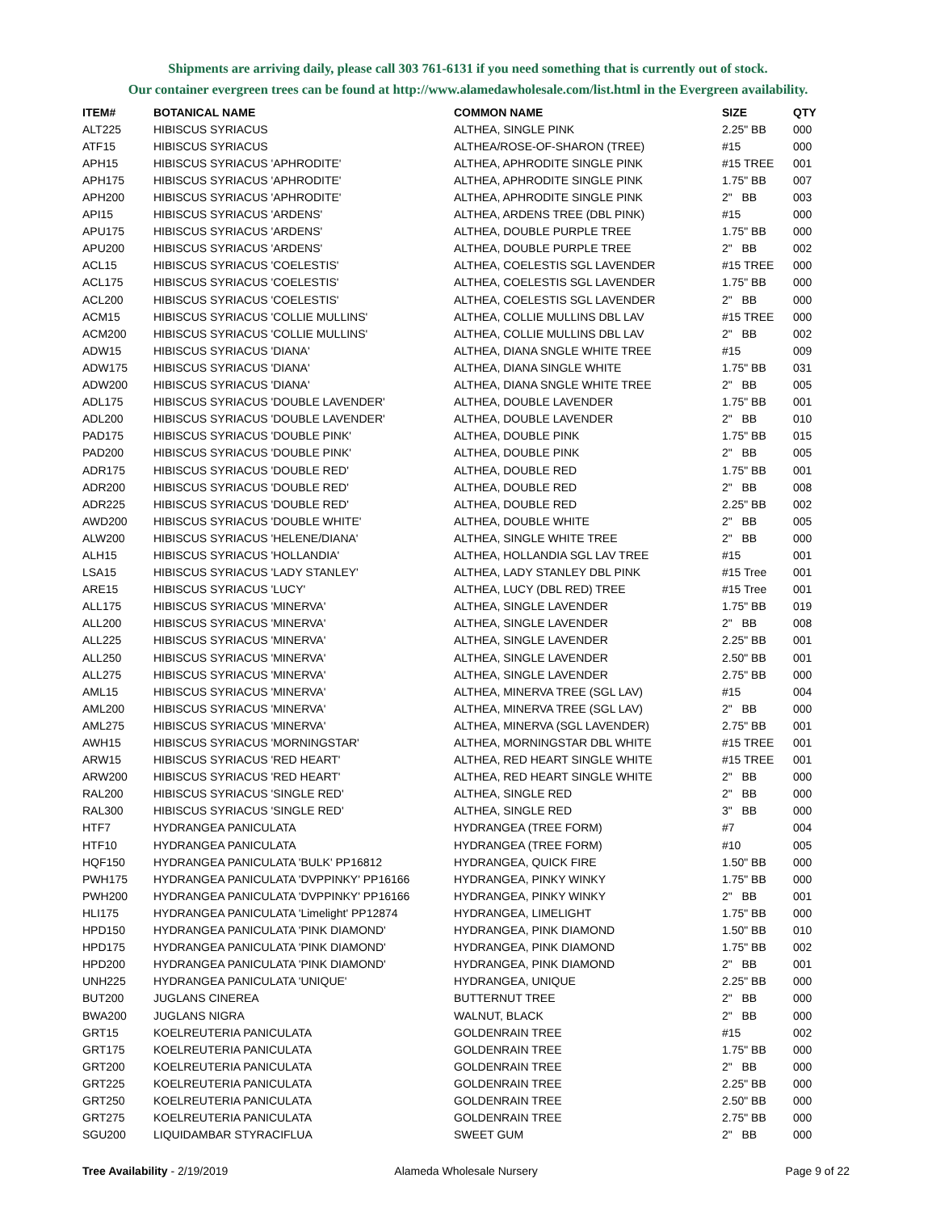Shipments are arriving daily, please call 303 761-6131 if you need something that is currently out of stock.
Our container evergreen trees can be found at http://www.alamedawholesale.com/list.html in the Evergreen availability.
| ITEM# | BOTANICAL NAME | COMMON NAME | SIZE | QTY |
| --- | --- | --- | --- | --- |
| ALT225 | HIBISCUS SYRIACUS | ALTHEA, SINGLE PINK | 2.25" BB | 000 |
| ATF15 | HIBISCUS SYRIACUS | ALTHEA/ROSE-OF-SHARON (TREE) | #15 | 000 |
| APH15 | HIBISCUS SYRIACUS 'APHRODITE' | ALTHEA, APHRODITE SINGLE PINK | #15 TREE | 001 |
| APH175 | HIBISCUS SYRIACUS 'APHRODITE' | ALTHEA, APHRODITE SINGLE PINK | 1.75" BB | 007 |
| APH200 | HIBISCUS SYRIACUS 'APHRODITE' | ALTHEA, APHRODITE SINGLE PINK | 2" BB | 003 |
| API15 | HIBISCUS SYRIACUS 'ARDENS' | ALTHEA, ARDENS TREE (DBL PINK) | #15 | 000 |
| APU175 | HIBISCUS SYRIACUS 'ARDENS' | ALTHEA, DOUBLE PURPLE TREE | 1.75" BB | 000 |
| APU200 | HIBISCUS SYRIACUS 'ARDENS' | ALTHEA, DOUBLE PURPLE TREE | 2" BB | 002 |
| ACL15 | HIBISCUS SYRIACUS 'COELESTIS' | ALTHEA, COELESTIS SGL LAVENDER | #15 TREE | 000 |
| ACL175 | HIBISCUS SYRIACUS 'COELESTIS' | ALTHEA, COELESTIS SGL LAVENDER | 1.75" BB | 000 |
| ACL200 | HIBISCUS SYRIACUS 'COELESTIS' | ALTHEA, COELESTIS SGL LAVENDER | 2" BB | 000 |
| ACM15 | HIBISCUS SYRIACUS 'COLLIE MULLINS' | ALTHEA, COLLIE MULLINS DBL LAV | #15 TREE | 000 |
| ACM200 | HIBISCUS SYRIACUS 'COLLIE MULLINS' | ALTHEA, COLLIE MULLINS DBL LAV | 2" BB | 002 |
| ADW15 | HIBISCUS SYRIACUS 'DIANA' | ALTHEA, DIANA SNGLE WHITE TREE | #15 | 009 |
| ADW175 | HIBISCUS SYRIACUS 'DIANA' | ALTHEA, DIANA SINGLE WHITE | 1.75" BB | 031 |
| ADW200 | HIBISCUS SYRIACUS 'DIANA' | ALTHEA, DIANA SNGLE WHITE TREE | 2" BB | 005 |
| ADL175 | HIBISCUS SYRIACUS 'DOUBLE LAVENDER' | ALTHEA, DOUBLE LAVENDER | 1.75" BB | 001 |
| ADL200 | HIBISCUS SYRIACUS 'DOUBLE LAVENDER' | ALTHEA, DOUBLE LAVENDER | 2" BB | 010 |
| PAD175 | HIBISCUS SYRIACUS 'DOUBLE PINK' | ALTHEA, DOUBLE PINK | 1.75" BB | 015 |
| PAD200 | HIBISCUS SYRIACUS 'DOUBLE PINK' | ALTHEA, DOUBLE PINK | 2" BB | 005 |
| ADR175 | HIBISCUS SYRIACUS 'DOUBLE RED' | ALTHEA, DOUBLE RED | 1.75" BB | 001 |
| ADR200 | HIBISCUS SYRIACUS 'DOUBLE RED' | ALTHEA, DOUBLE RED | 2" BB | 008 |
| ADR225 | HIBISCUS SYRIACUS 'DOUBLE RED' | ALTHEA, DOUBLE RED | 2.25" BB | 002 |
| AWD200 | HIBISCUS SYRIACUS 'DOUBLE WHITE' | ALTHEA, DOUBLE WHITE | 2" BB | 005 |
| ALW200 | HIBISCUS SYRIACUS 'HELENE/DIANA' | ALTHEA, SINGLE WHITE TREE | 2" BB | 000 |
| ALH15 | HIBISCUS SYRIACUS 'HOLLANDIA' | ALTHEA, HOLLANDIA SGL LAV TREE | #15 | 001 |
| LSA15 | HIBISCUS SYRIACUS 'LADY STANLEY' | ALTHEA, LADY STANLEY DBL PINK | #15 Tree | 001 |
| ARE15 | HIBISCUS SYRIACUS 'LUCY' | ALTHEA, LUCY (DBL RED) TREE | #15 Tree | 001 |
| ALL175 | HIBISCUS SYRIACUS 'MINERVA' | ALTHEA, SINGLE LAVENDER | 1.75" BB | 019 |
| ALL200 | HIBISCUS SYRIACUS 'MINERVA' | ALTHEA, SINGLE LAVENDER | 2" BB | 008 |
| ALL225 | HIBISCUS SYRIACUS 'MINERVA' | ALTHEA, SINGLE LAVENDER | 2.25" BB | 001 |
| ALL250 | HIBISCUS SYRIACUS 'MINERVA' | ALTHEA, SINGLE LAVENDER | 2.50" BB | 001 |
| ALL275 | HIBISCUS SYRIACUS 'MINERVA' | ALTHEA, SINGLE LAVENDER | 2.75" BB | 000 |
| AML15 | HIBISCUS SYRIACUS 'MINERVA' | ALTHEA, MINERVA TREE (SGL LAV) | #15 | 004 |
| AML200 | HIBISCUS SYRIACUS 'MINERVA' | ALTHEA, MINERVA TREE (SGL LAV) | 2" BB | 000 |
| AML275 | HIBISCUS SYRIACUS 'MINERVA' | ALTHEA, MINERVA (SGL LAVENDER) | 2.75" BB | 001 |
| AWH15 | HIBISCUS SYRIACUS 'MORNINGSTAR' | ALTHEA, MORNINGSTAR DBL WHITE | #15 TREE | 001 |
| ARW15 | HIBISCUS SYRIACUS 'RED HEART' | ALTHEA, RED HEART SINGLE WHITE | #15 TREE | 001 |
| ARW200 | HIBISCUS SYRIACUS 'RED HEART' | ALTHEA, RED HEART SINGLE WHITE | 2" BB | 000 |
| RAL200 | HIBISCUS SYRIACUS 'SINGLE RED' | ALTHEA, SINGLE RED | 2" BB | 000 |
| RAL300 | HIBISCUS SYRIACUS 'SINGLE RED' | ALTHEA, SINGLE RED | 3" BB | 000 |
| HTF7 | HYDRANGEA PANICULATA | HYDRANGEA (TREE FORM) | #7 | 004 |
| HTF10 | HYDRANGEA PANICULATA | HYDRANGEA (TREE FORM) | #10 | 005 |
| HQF150 | HYDRANGEA PANICULATA 'BULK' PP16812 | HYDRANGEA, QUICK FIRE | 1.50" BB | 000 |
| PWH175 | HYDRANGEA PANICULATA 'DVPPINKY' PP16166 | HYDRANGEA, PINKY WINKY | 1.75" BB | 000 |
| PWH200 | HYDRANGEA PANICULATA 'DVPPINKY' PP16166 | HYDRANGEA, PINKY WINKY | 2" BB | 001 |
| HLI175 | HYDRANGEA PANICULATA 'Limelight' PP12874 | HYDRANGEA, LIMELIGHT | 1.75" BB | 000 |
| HPD150 | HYDRANGEA PANICULATA 'PINK DIAMOND' | HYDRANGEA, PINK DIAMOND | 1.50" BB | 010 |
| HPD175 | HYDRANGEA PANICULATA 'PINK DIAMOND' | HYDRANGEA, PINK DIAMOND | 1.75" BB | 002 |
| HPD200 | HYDRANGEA PANICULATA 'PINK DIAMOND' | HYDRANGEA, PINK DIAMOND | 2" BB | 001 |
| UNH225 | HYDRANGEA PANICULATA 'UNIQUE' | HYDRANGEA, UNIQUE | 2.25" BB | 000 |
| BUT200 | JUGLANS CINEREA | BUTTERNUT TREE | 2" BB | 000 |
| BWA200 | JUGLANS NIGRA | WALNUT, BLACK | 2" BB | 000 |
| GRT15 | KOELREUTERIA PANICULATA | GOLDENRAIN TREE | #15 | 002 |
| GRT175 | KOELREUTERIA PANICULATA | GOLDENRAIN TREE | 1.75" BB | 000 |
| GRT200 | KOELREUTERIA PANICULATA | GOLDENRAIN TREE | 2" BB | 000 |
| GRT225 | KOELREUTERIA PANICULATA | GOLDENRAIN TREE | 2.25" BB | 000 |
| GRT250 | KOELREUTERIA PANICULATA | GOLDENRAIN TREE | 2.50" BB | 000 |
| GRT275 | KOELREUTERIA PANICULATA | GOLDENRAIN TREE | 2.75" BB | 000 |
| SGU200 | LIQUIDAMBAR STYRACIFLUA | SWEET GUM | 2" BB | 000 |
Tree Availability - 2/19/2019 Alameda Wholesale Nursery Page 9 of 22